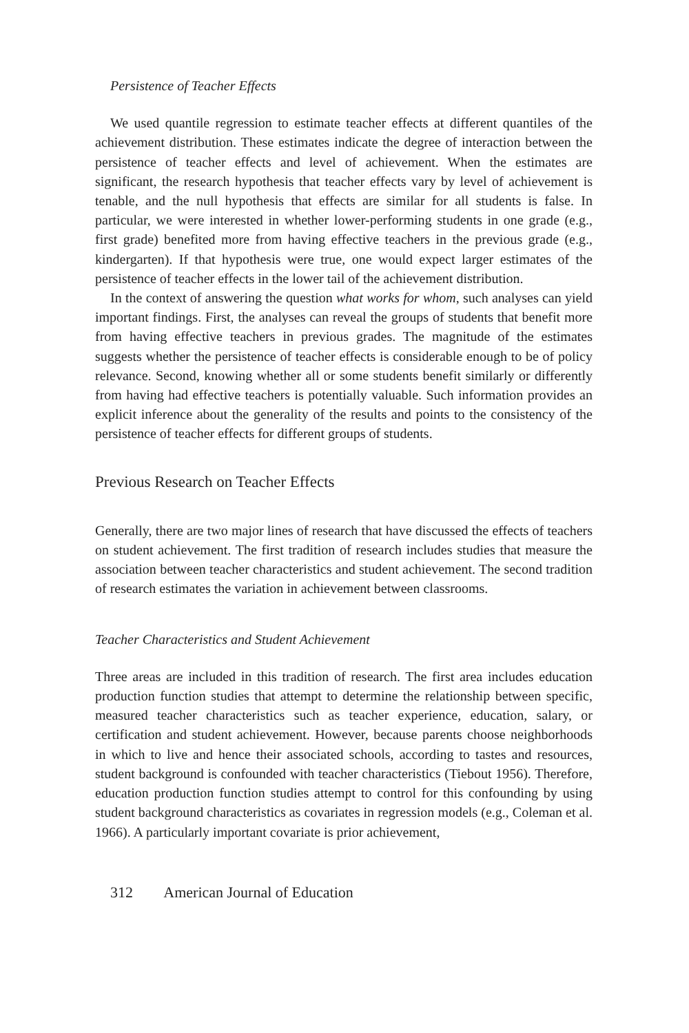Persistence of Teacher Effects
We used quantile regression to estimate teacher effects at different quantiles of the achievement distribution. These estimates indicate the degree of interaction between the persistence of teacher effects and level of achievement. When the estimates are significant, the research hypothesis that teacher effects vary by level of achievement is tenable, and the null hypothesis that effects are similar for all students is false. In particular, we were interested in whether lower-performing students in one grade (e.g., first grade) benefited more from having effective teachers in the previous grade (e.g., kindergarten). If that hypothesis were true, one would expect larger estimates of the persistence of teacher effects in the lower tail of the achievement distribution.
In the context of answering the question what works for whom, such analyses can yield important findings. First, the analyses can reveal the groups of students that benefit more from having effective teachers in previous grades. The magnitude of the estimates suggests whether the persistence of teacher effects is considerable enough to be of policy relevance. Second, knowing whether all or some students benefit similarly or differently from having had effective teachers is potentially valuable. Such information provides an explicit inference about the generality of the results and points to the consistency of the persistence of teacher effects for different groups of students.
Previous Research on Teacher Effects
Generally, there are two major lines of research that have discussed the effects of teachers on student achievement. The first tradition of research includes studies that measure the association between teacher characteristics and student achievement. The second tradition of research estimates the variation in achievement between classrooms.
Teacher Characteristics and Student Achievement
Three areas are included in this tradition of research. The first area includes education production function studies that attempt to determine the relationship between specific, measured teacher characteristics such as teacher experience, education, salary, or certification and student achievement. However, because parents choose neighborhoods in which to live and hence their associated schools, according to tastes and resources, student background is confounded with teacher characteristics (Tiebout 1956). Therefore, education production function studies attempt to control for this confounding by using student background characteristics as covariates in regression models (e.g., Coleman et al. 1966). A particularly important covariate is prior achievement,
312 American Journal of Education